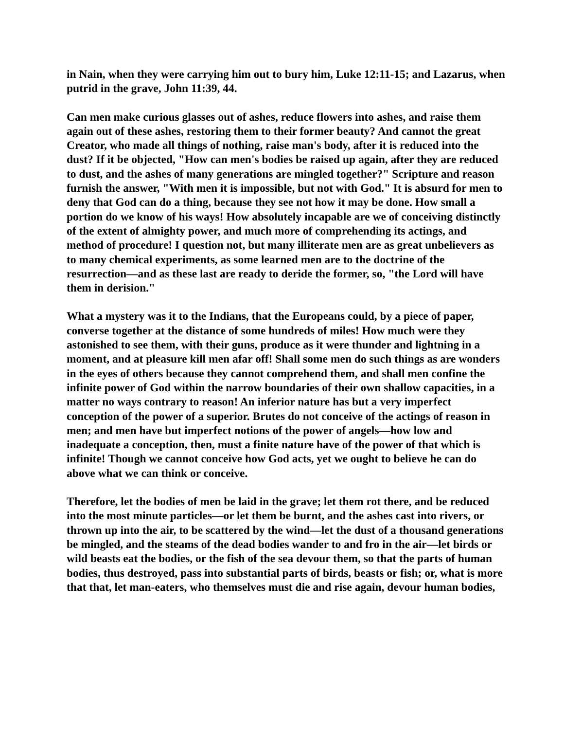in Nain, when they were carrying him out to bury him, Luke 12:11-15; and Lazarus, when putrid in the grave, John 11:39, 44.
Can men make curious glasses out of ashes, reduce flowers into ashes, and raise them again out of these ashes, restoring them to their former beauty? And cannot the great Creator, who made all things of nothing, raise man's body, after it is reduced into the dust? If it be objected, "How can men's bodies be raised up again, after they are reduced to dust, and the ashes of many generations are mingled together?" Scripture and reason furnish the answer, "With men it is impossible, but not with God." It is absurd for men to deny that God can do a thing, because they see not how it may be done. How small a portion do we know of his ways! How absolutely incapable are we of conceiving distinctly of the extent of almighty power, and much more of comprehending its actings, and method of procedure! I question not, but many illiterate men are as great unbelievers as to many chemical experiments, as some learned men are to the doctrine of the resurrection—and as these last are ready to deride the former, so, "the Lord will have them in derision."
What a mystery was it to the Indians, that the Europeans could, by a piece of paper, converse together at the distance of some hundreds of miles! How much were they astonished to see them, with their guns, produce as it were thunder and lightning in a moment, and at pleasure kill men afar off! Shall some men do such things as are wonders in the eyes of others because they cannot comprehend them, and shall men confine the infinite power of God within the narrow boundaries of their own shallow capacities, in a matter no ways contrary to reason! An inferior nature has but a very imperfect conception of the power of a superior. Brutes do not conceive of the actings of reason in men; and men have but imperfect notions of the power of angels—how low and inadequate a conception, then, must a finite nature have of the power of that which is infinite! Though we cannot conceive how God acts, yet we ought to believe he can do above what we can think or conceive.
Therefore, let the bodies of men be laid in the grave; let them rot there, and be reduced into the most minute particles—or let them be burnt, and the ashes cast into rivers, or thrown up into the air, to be scattered by the wind—let the dust of a thousand generations be mingled, and the steams of the dead bodies wander to and fro in the air—let birds or wild beasts eat the bodies, or the fish of the sea devour them, so that the parts of human bodies, thus destroyed, pass into substantial parts of birds, beasts or fish; or, what is more that that, let man-eaters, who themselves must die and rise again, devour human bodies,